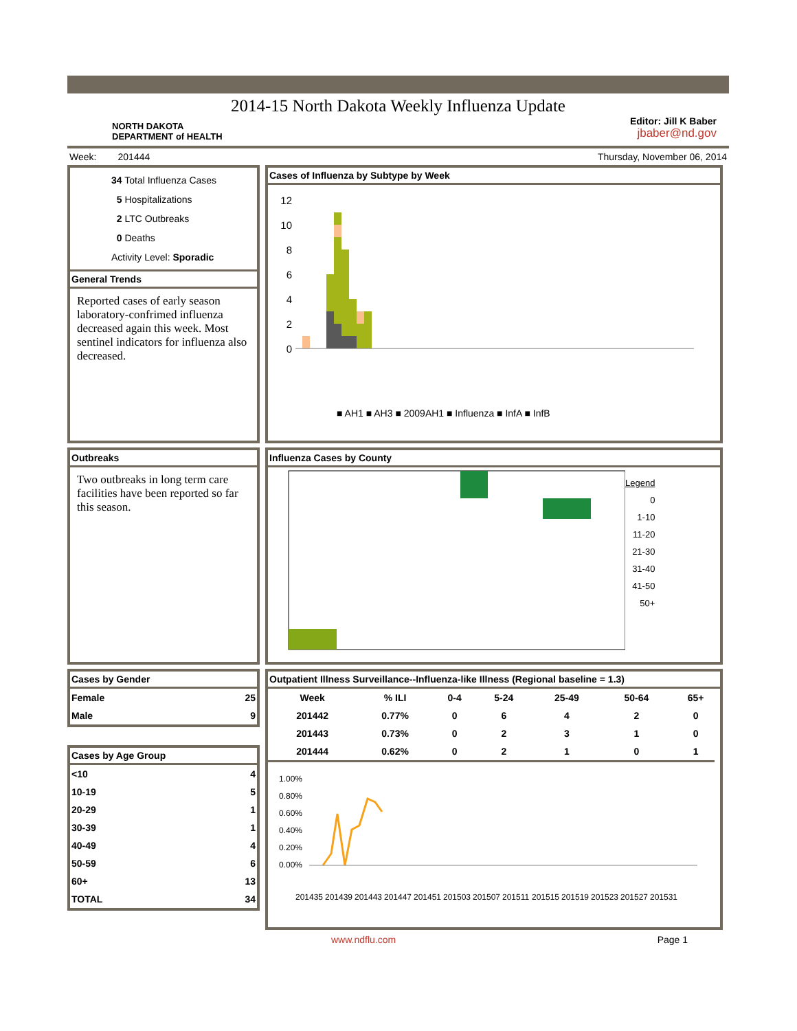2014-15 North Dakota Weekly Influenza Update
NORTH DAKOTA
DEPARTMENT of HEALTH
Editor: Jill K Baber
jbaber@nd.gov
Week: 201444 Thursday, November 06, 2014
34 Total Influenza Cases
5 Hospitalizations
2 LTC Outbreaks
0 Deaths
Activity Level: Sporadic
General Trends
Reported cases of early season laboratory-confrimed influenza decreased again this week. Most sentinel indicators for influenza also decreased.
Cases of Influenza by Subtype by Week
12
10
8
6
4
2
0
■ AH1 ■ AH3 ■ 2009AH1 ■ Influenza ■ InfA ■ InfB
Outbreaks
Two outbreaks in long term care facilities have been reported so far this season.
Influenza Cases by County
Legend
0
1-10
11-20
21-30
31-40
41-50
50+
Cases by Gender
| Female | 25 |
| Male | 9 |
Cases by Age Group
| <10 | 4 |
| 10-19 | 5 |
| 20-29 | 1 |
| 30-39 | 1 |
| 40-49 | 4 |
| 50-59 | 6 |
| 60+ | 13 |
| TOTAL | 34 |
Outpatient Illness Surveillance--Influenza-like Illness (Regional baseline = 1.3)
| Week | % ILI | 0-4 | 5-24 | 25-49 | 50-64 | 65+ |
| --- | --- | --- | --- | --- | --- | --- |
| 201442 | 0.77% | 0 | 6 | 4 | 2 | 0 |
| 201443 | 0.73% | 0 | 2 | 3 | 1 | 0 |
| 201444 | 0.62% | 0 | 2 | 1 | 0 | 1 |
1.00%
0.80%
0.60%
0.40%
0.20%
0.00%
201435
201439
201443
201447
201451
201503
201507
201511
201515
201519
201523
201527
201531
www.ndflu.com Page 1